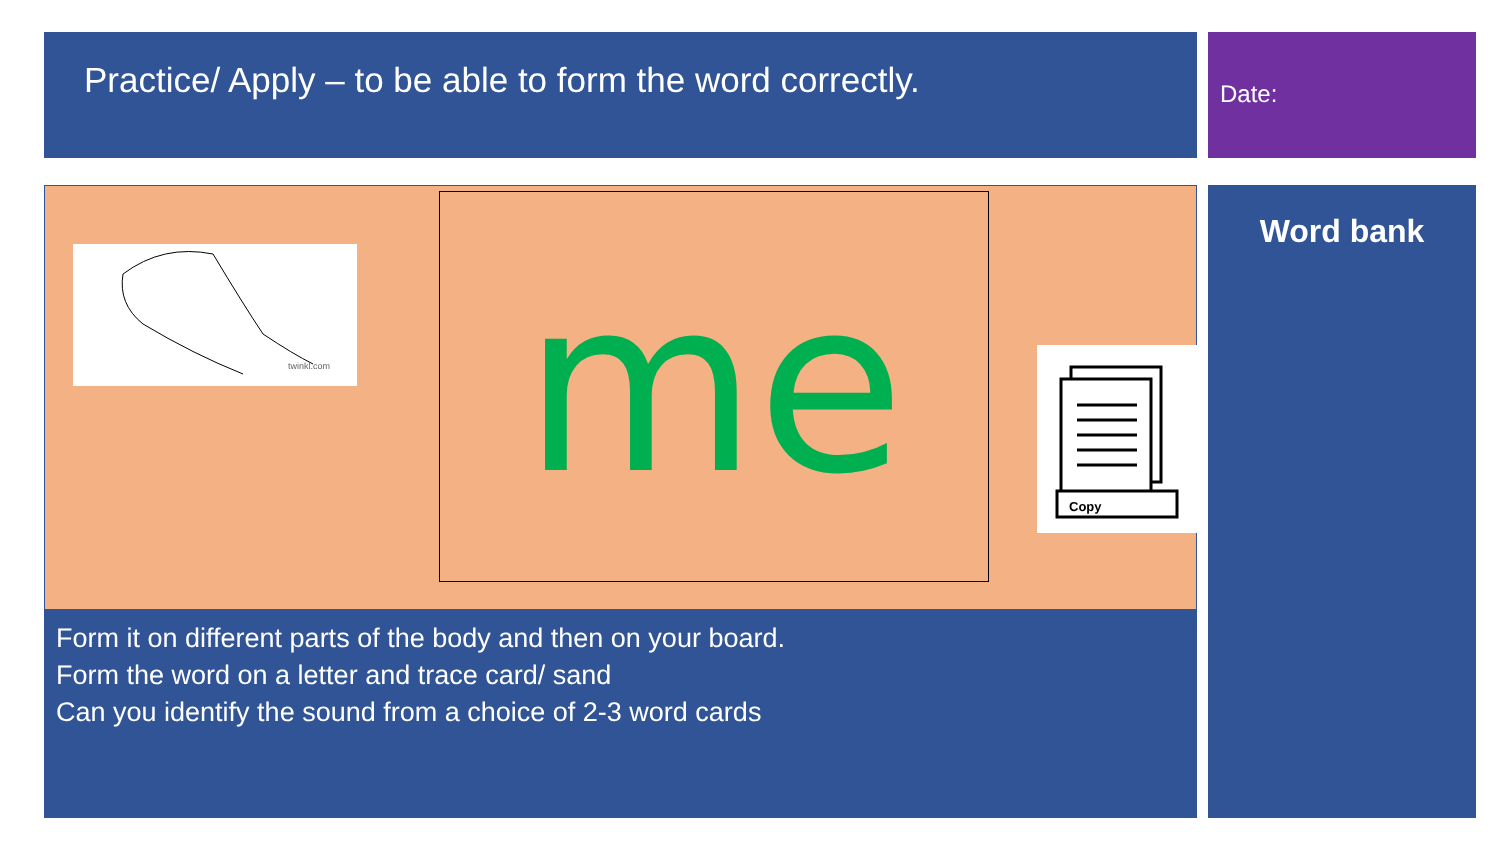Practice/ Apply – to be able to form the word correctly.
Date:
twinkl.com
me
Copy
Form it on different parts of the body and then on your board.
Form the word on a letter and trace card/ sand
Can you identify the sound from a choice of 2-3 word cards
Word bank